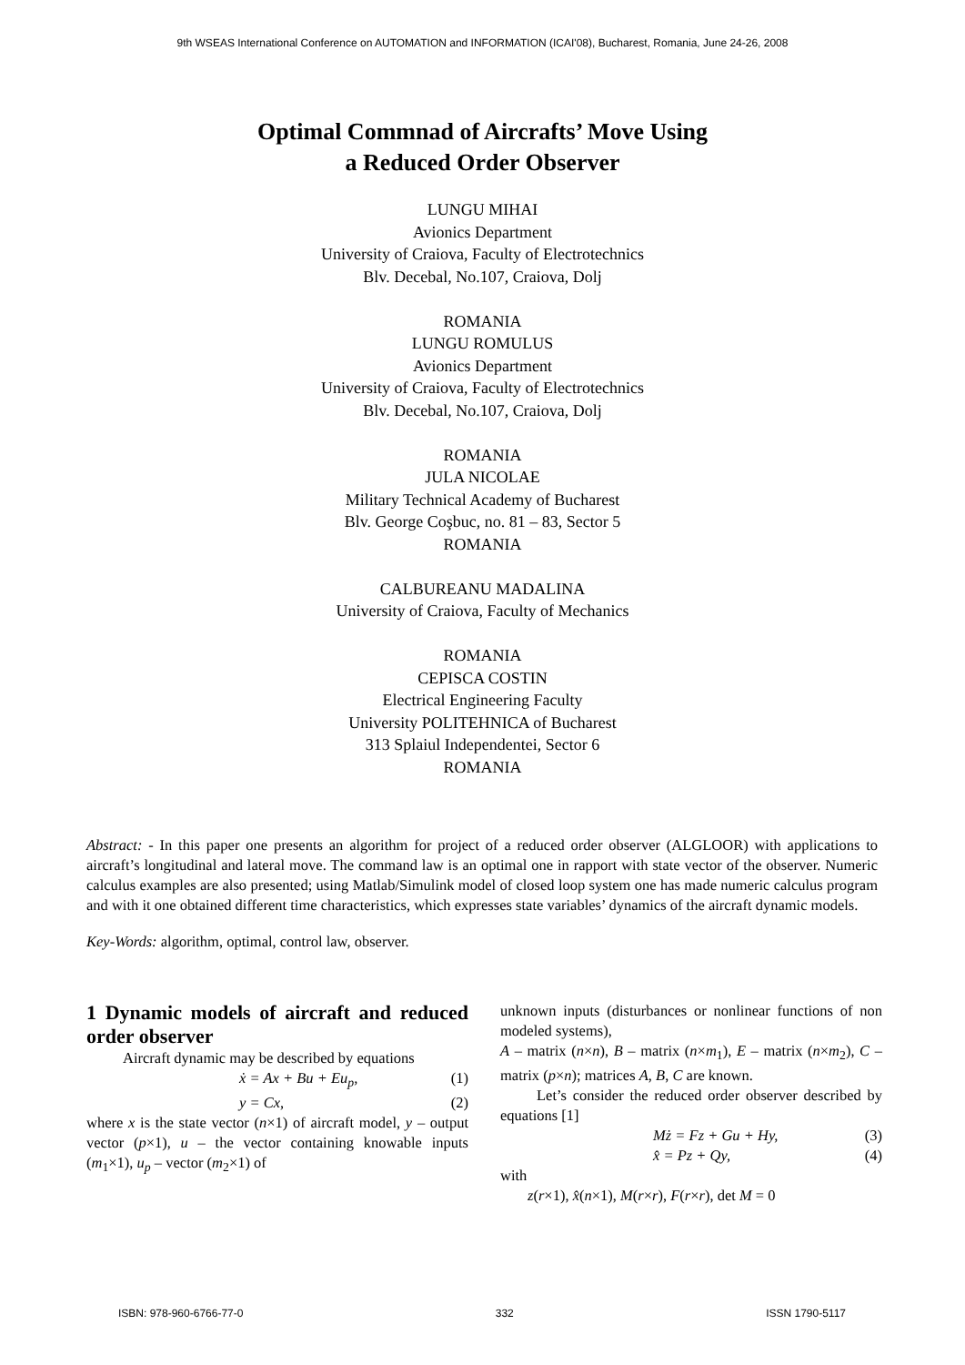9th WSEAS International Conference on AUTOMATION and INFORMATION (ICAI'08), Bucharest, Romania, June 24-26, 2008
Optimal Commnad of Aircrafts’ Move Using
a Reduced Order Observer
LUNGU MIHAI
Avionics Department
University of Craiova, Faculty of Electrotechnics
Blv. Decebal, No.107, Craiova, Dolj
ROMANIA
LUNGU ROMULUS
Avionics Department
University of Craiova, Faculty of Electrotechnics
Blv. Decebal, No.107, Craiova, Dolj
ROMANIA
JULA NICOLAE
Military Technical Academy of Bucharest
Blv. George Coşbuc, no. 81 – 83, Sector 5
ROMANIA
CALBUREANU MADALINA
University of Craiova, Faculty of Mechanics
ROMANIA
CEPISCA COSTIN
Electrical Engineering Faculty
University POLITEHNICA of Bucharest
313 Splaiul Independentei, Sector 6
ROMANIA
Abstract: - In this paper one presents an algorithm for project of a reduced order observer (ALGLOOR) with applications to aircraft’s longitudinal and lateral move. The command law is an optimal one in rapport with state vector of the observer. Numeric calculus examples are also presented; using Matlab/Simulink model of closed loop system one has made numeric calculus program and with it one obtained different time characteristics, which expresses state variables’ dynamics of the aircraft dynamic models.
Key-Words: algorithm, optimal, control law, observer.
1 Dynamic models of aircraft and reduced order observer
Aircraft dynamic may be described by equations
ẋ = Ax + Bu + Eu<sub>p</sub>, (1)
y = Cx, (2)
where x is the state vector (n×1) of aircraft model, y – output vector (p×1), u – the vector containing knowable inputs (m<sub>1</sub>×1), u<sub>p</sub> – vector (m<sub>2</sub>×1) of
unknown inputs (disturbances or nonlinear functions of non modeled systems),
A – matrix (n×n), B – matrix (n×m<sub>1</sub>), E – matrix (n×m<sub>2</sub>), C – matrix (p×n); matrices A, B, C are known.
Let’s consider the reduced order observer described by equations [1]
Mż = Fz + Gu + Hy, (3)
x̂ = Pz + Qy, (4)
with
z(r×1), x̂(n×1), M(r×r), F(r×r), det M = 0
ISBN: 978-960-6766-77-0 332 ISSN 1790-5117